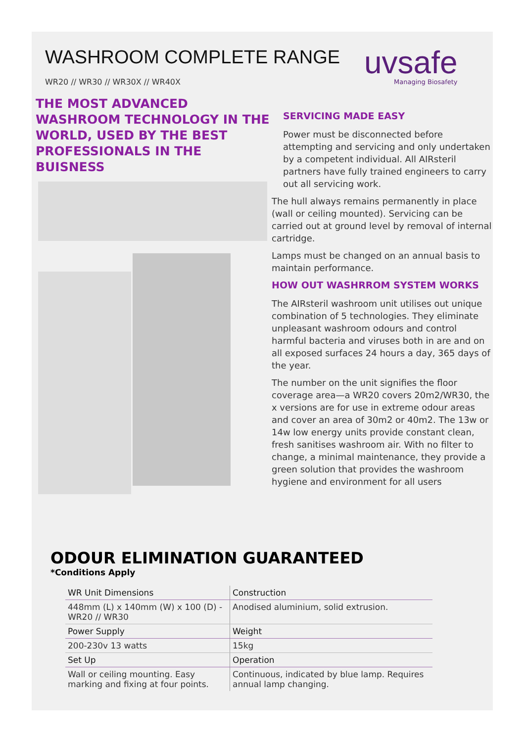WASHROOM COMPLETE RANGE
WR20 // WR30 // WR30X // WR40X
uvsafe
Managing Biosafety
THE MOST ADVANCED WASHROOM TECHNOLOGY IN THE WORLD, USED BY THE BEST PROFESSIONALS IN THE BUISNESS
SERVICING MADE EASY
Power must be disconnected before attempting and servicing and only undertaken by a competent individual. All AIRsteril partners have fully trained engineers to carry out all servicing work.
The hull always remains permanently in place (wall or ceiling mounted). Servicing can be carried out at ground level by removal of internal cartridge.
Lamps must be changed on an annual basis to maintain performance.
HOW OUT WASHRROM SYSTEM WORKS
The AIRsteril washroom unit utilises out unique combination of 5 technologies. They eliminate unpleasant washroom odours and control harmful bacteria and viruses both in are and on all exposed surfaces 24 hours a day, 365 days of the year.
The number on the unit signifies the floor coverage area—a WR20 covers 20m2/WR30, the x versions are for use in extreme odour areas and cover an area of 30m2 or 40m2. The 13w or 14w low energy units provide constant clean, fresh sanitises washroom air. With no filter to change, a minimal maintenance, they provide a green solution that provides the washroom hygiene and environment for all users
ODOUR ELIMINATION GUARANTEED
*Conditions Apply
| WR Unit Dimensions | Construction |
| 448mm (L) x 140mm (W) x 100 (D) - WR20 // WR30 | Anodised aluminium, solid extrusion. |
| Power Supply | Weight |
| 200-230v 13 watts | 15kg |
| Set Up | Operation |
| Wall or ceiling mounting. Easy marking and fixing at four points. | Continuous, indicated by blue lamp. Requires annual lamp changing. |